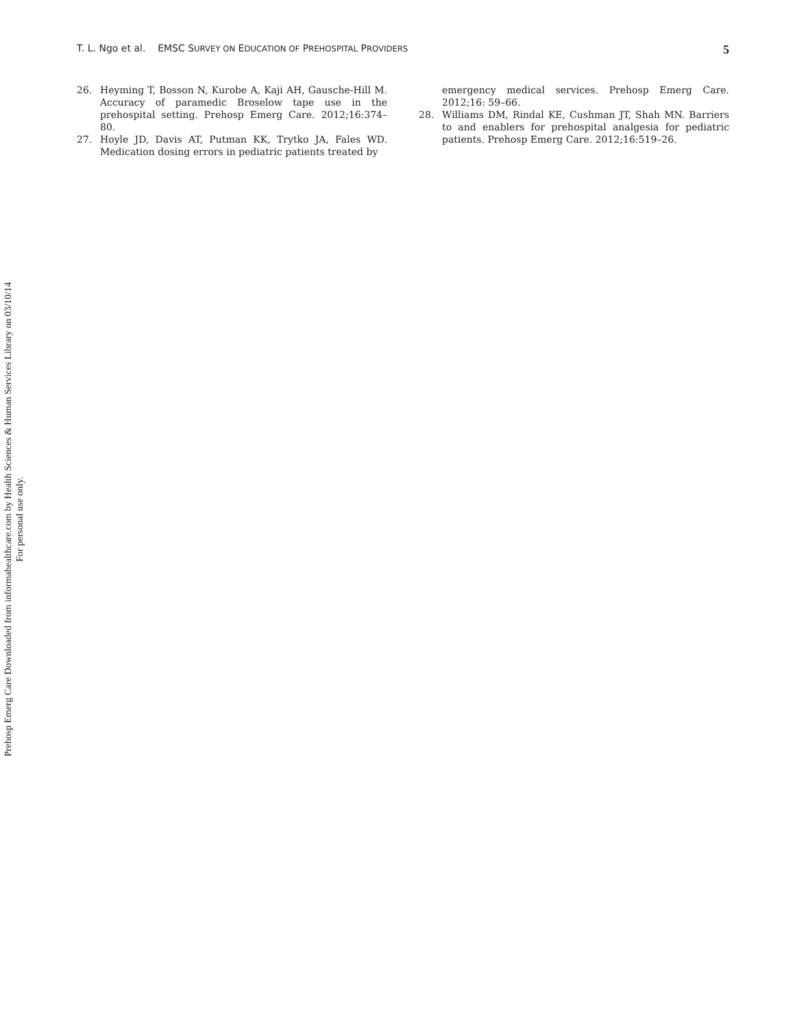T. L. Ngo et al. EMSC SURVEY ON EDUCATION OF PREHOSPITAL PROVIDERS 5
26. Heyming T, Bosson N, Kurobe A, Kaji AH, Gausche-Hill M. Accuracy of paramedic Broselow tape use in the prehospital setting. Prehosp Emerg Care. 2012;16:374–80.
27. Hoyle JD, Davis AT, Putman KK, Trytko JA, Fales WD. Medication dosing errors in pediatric patients treated by
emergency medical services. Prehosp Emerg Care. 2012;16: 59–66.
28. Williams DM, Rindal KE, Cushman JT, Shah MN. Barriers to and enablers for prehospital analgesia for pediatric patients. Prehosp Emerg Care. 2012;16:519–26.
Prehosp Emerg Care Downloaded from informahealthcare.com by Health Sciences & Human Services Library on 03/10/14
For personal use only.